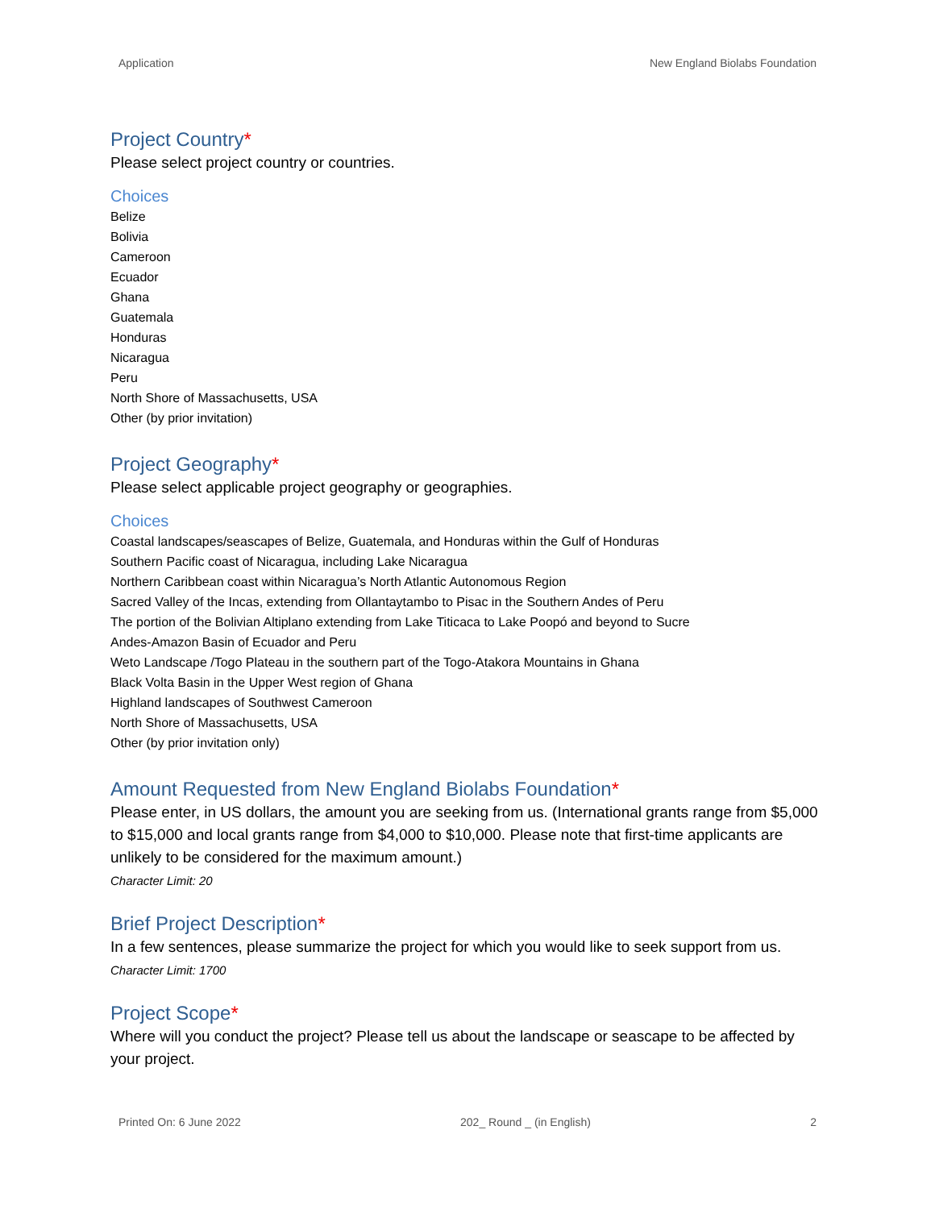Application New England Biolabs Foundation
Project Country*
Please select project country or countries.
Choices
Belize
Bolivia
Cameroon
Ecuador
Ghana
Guatemala
Honduras
Nicaragua
Peru
North Shore of Massachusetts, USA
Other (by prior invitation)
Project Geography*
Please select applicable project geography or geographies.
Choices
Coastal landscapes/seascapes of Belize, Guatemala, and Honduras within the Gulf of Honduras
Southern Pacific coast of Nicaragua, including Lake Nicaragua
Northern Caribbean coast within Nicaragua’s North Atlantic Autonomous Region
Sacred Valley of the Incas, extending from Ollantaytambo to Pisac in the Southern Andes of Peru
The portion of the Bolivian Altiplano extending from Lake Titicaca to Lake Poopó and beyond to Sucre
Andes-Amazon Basin of Ecuador and Peru
Weto Landscape /Togo Plateau in the southern part of the Togo-Atakora Mountains in Ghana
Black Volta Basin in the Upper West region of Ghana
Highland landscapes of Southwest Cameroon
North Shore of Massachusetts, USA
Other (by prior invitation only)
Amount Requested from New England Biolabs Foundation*
Please enter, in US dollars, the amount you are seeking from us. (International grants range from $5,000 to $15,000 and local grants range from $4,000 to $10,000. Please note that first-time applicants are unlikely to be considered for the maximum amount.)
Character Limit: 20
Brief Project Description*
In a few sentences, please summarize the project for which you would like to seek support from us.
Character Limit: 1700
Project Scope*
Where will you conduct the project? Please tell us about the landscape or seascape to be affected by your project.
Printed On: 6 June 2022 202_ Round _ (in English) 2